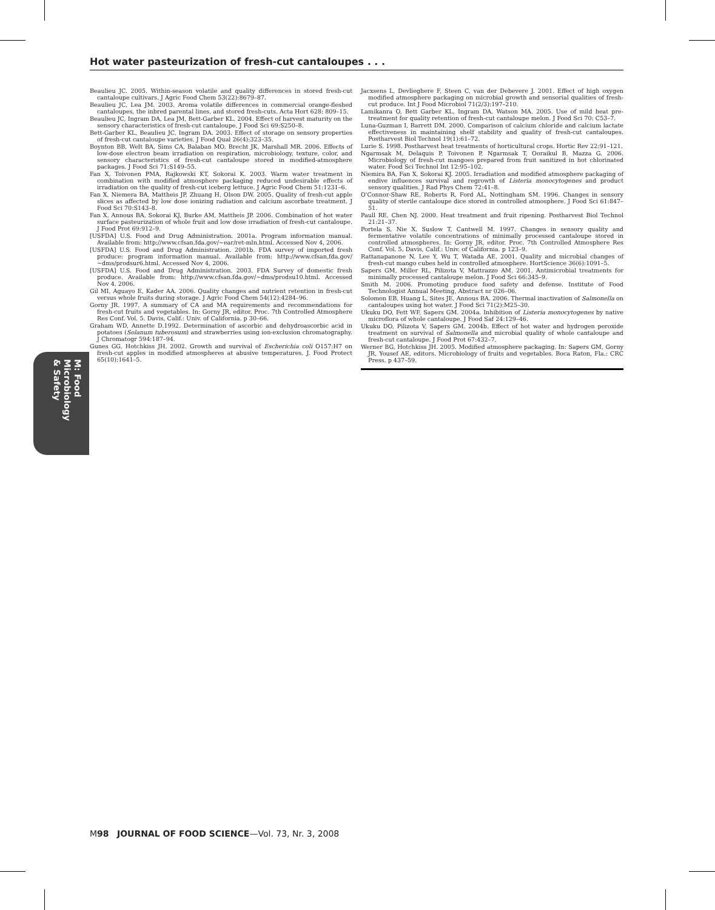Hot water pasteurization of fresh-cut cantaloupes . . .
M: Food Microbiology
& Safety
Beaulieu JC. 2005. Within-season volatile and quality differences in stored fresh-cut cantaloupe cultivars. J Agric Food Chem 53(22):8679–87.
Beaulieu JC, Lea JM. 2003. Aroma volatile differences in commercial orange-fleshed cantaloupes, the inbred parental lines, and stored fresh-cuts. Acta Hort 628: 809–15.
Beaulieu JC, Ingram DA, Lea JM, Bett-Garber KL. 2004. Effect of harvest maturity on the sensory characteristics of fresh-cut cantaloupe. J Food Sci 69:S250–8.
Bett-Garber KL, Beaulieu JC, Ingram DA. 2003. Effect of storage on sensory properties of fresh-cut cantaloupe varieties. J Food Qual 26(4):323–35.
Boynton BB, Welt BA, Sims CA, Balaban MO, Brecht JK, Marshall MR. 2006. Effects of low-dose electron beam irradiation on respiration, microbiology, texture, color, and sensory characteristics of fresh-cut cantaloupe stored in modified-atmosphere packages. J Food Sci 71:S149–55.
Fan X, Toivonen PMA, Rajkowski KT, Sokorai K. 2003. Warm water treatment in combination with modified atmosphere packaging reduced undesirable effects of irradiation on the quality of fresh-cut iceberg lettuce. J Agric Food Chem 51:1231–6.
Fan X, Niemera BA, Mattheis JP, Zhuang H, Olson DW. 2005. Quality of fresh-cut apple slices as affected by low dose ionizing radiation and calcium ascorbate treatment. J Food Sci 70:S143–8.
Fan X, Annous BA, Sokorai KJ, Burke AM, Mattheis JP. 2006. Combination of hot water surface pasteurization of whole fruit and low dose irradiation of fresh-cut cantaloupe. J Food Prot 69:912–9.
[USFDA] U.S. Food and Drug Administration. 2001a. Program information manual. Available from: http://www.cfsan.fda.gov/∼ear/ret-mln.html. Accessed Nov 4, 2006.
[USFDA] U.S. Food and Drug Administration. 2001b. FDA survey of imported fresh produce: program information manual. Available from: http://www.cfsan.fda.gov/∼dms/prodsur6.html. Accessed Nov 4, 2006.
[USFDA] U.S. Food and Drug Administration. 2003. FDA Survey of domestic fresh produce. Available from: http://www.cfsan.fda.gov/∼dms/prodsu10.html. Accessed Nov 4, 2006.
Gil MI, Aguayo E, Kader AA. 2006. Quality changes and nutrient retention in fresh-cut versus whole fruits during storage. J Agric Food Chem 54(12):4284–96.
Gorny JR. 1997. A summary of CA and MA requirements and recommendations for fresh-cut fruits and vegetables. In: Gorny JR, editor. Proc. 7th Controlled Atmosphere Res Conf. Vol. 5. Davis, Calif.: Univ. of California. p 30–66.
Graham WD, Annette D.1992. Determination of ascorbic and dehydroascorbic acid in potatoes (Solanum tuberosum) and strawberries using ion-exclusion chromatography. J Chromatogr 594:187–94.
Gunes GG, Hotchkiss JH. 2002. Growth and survival of Escherichia coli O157:H7 on fresh-cut apples in modified atmospheres at abusive temperatures. J. Food Protect 65(10):1641–5.
Jacxsens L, Devlieghere F, Steen C, van der Debevere J. 2001. Effect of high oxygen modified atmosphere packaging on microbial growth and sensorial qualities of fresh-cut produce. Int J Food Microbiol 71(2/3):197–210.
Lamikanra O, Bett Garber KL, Ingram DA, Watson MA. 2005. Use of mild heat pre-treatment for quality retention of fresh-cut cantaloupe melon. J Food Sci 70: C53–7.
Luna-Guzman I, Barrett DM. 2000. Comparison of calcium chloride and calcium lactate effectiveness in maintaining shelf stability and quality of fresh-cut cantaloupes. Postharvest Biol Technol 19(1):61–72.
Lurie S. 1998. Postharvest heat treatments of horticultural crops. Hortic Rev 22:91–121.
Ngarmsak M, Delaquis P, Toivonen P, Ngarmsak T, Ooraikul B, Mazza G. 2006. Microbiology of fresh-cut mangoes prepared from fruit sanitized in hot chlorinated water. Food Sci Technol Int 12:95–102.
Niemira BA, Fan X, Sokorai KJ. 2005. Irradiation and modified atmosphere packaging of endive influences survival and regrowth of Listeria monocytogenes and product sensory qualities. J Rad Phys Chem 72:41–8.
O'Connor-Shaw RE, Roberts R, Ford AL, Nottingham SM. 1996. Changes in sensory quality of sterile cantaloupe dice stored in controlled atmosphere. J Food Sci 61:847–51.
Paull RE, Chen NJ. 2000. Heat treatment and fruit ripening. Postharvest Biol Technol 21:21–37.
Portela S, Nie X, Suslow T, Cantwell M. 1997. Changes in sensory quality and fermentative volatile concentrations of minimally processed cantaloupe stored in controlled atmospheres. In: Gorny JR, editor. Proc. 7th Controlled Atmosphere Res Conf. Vol. 5, Davis, Calif.: Univ. of California. p 123–9.
Rattanapanone N, Lee Y, Wu T, Watada AE. 2001. Quality and microbial changes of fresh-cut mango cubes held in controlled atmosphere. HortScience 36(6):1091–5.
Sapers GM, Miller RL, Pilizota V, Mattrazzo AM. 2001. Antimicrobial treatments for minimally processed cantaloupe melon. J Food Sci 66:345–9.
Smith M. 2006. Promoting produce food safety and defense. Institute of Food Technologist Annual Meeting, Abstract nr 026–06.
Solomon EB, Huang L, Sites JE, Annous BA. 2006. Thermal inactivation of Salmonella on cantaloupes using hot water. J Food Sci 71(2):M25–30.
Ukuku DO, Fett WF, Sapers GM. 2004a. Inhibition of Listeria monocytogenes by native microflora of whole cantaloupe. J Food Saf 24:129–46.
Ukuku DO, Pilizota V, Sapers GM. 2004b. Effect of hot water and hydrogen peroxide treatment on survival of Salmonella and microbial quality of whole cantaloupe and fresh-cut cantaloupe. J Food Prot 67:432–7.
Werner BG, Hotchkiss JH. 2005. Modified atmosphere packaging. In: Sapers GM, Gorny JR, Yousef AE, editors. Microbiology of fruits and vegetables. Boca Raton, Fla.: CRC Press. p 437–59.
M98 JOURNAL OF FOOD SCIENCE—Vol. 73, Nr. 3, 2008